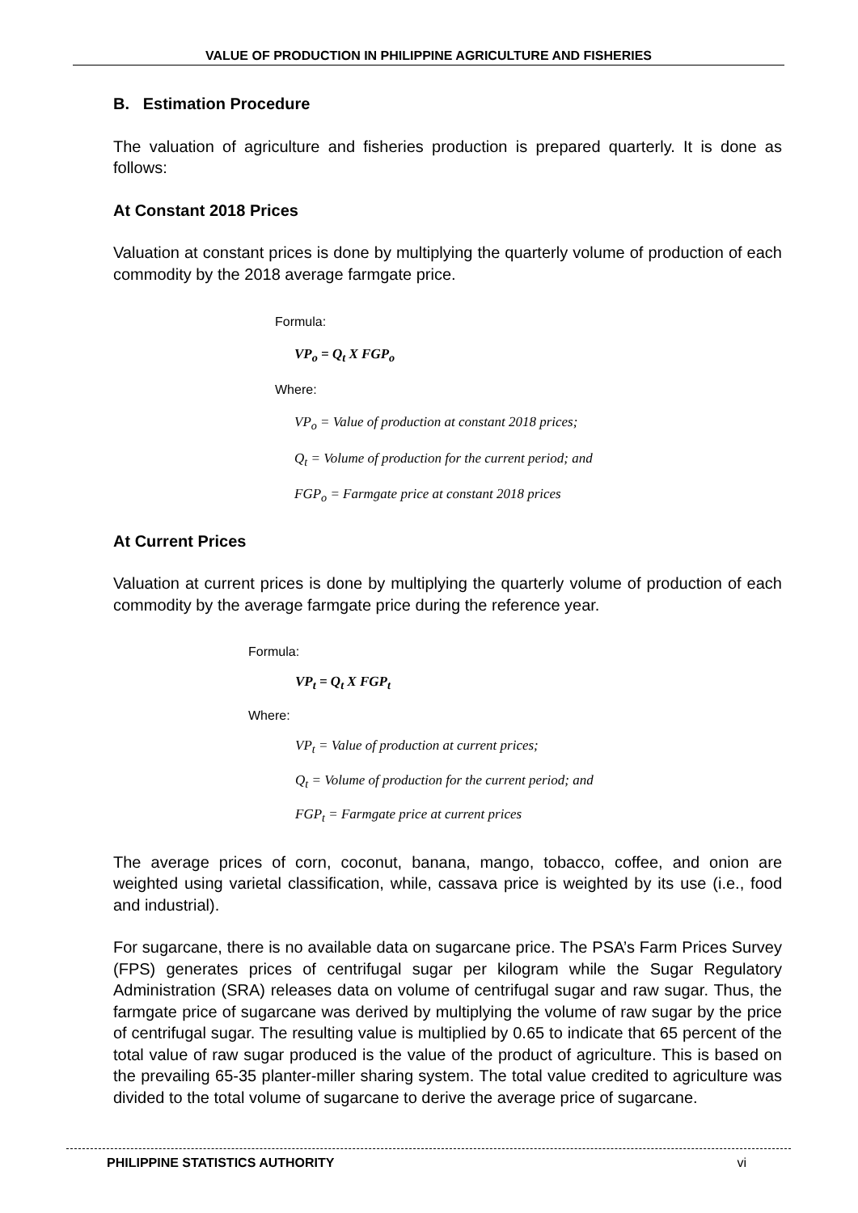VALUE OF PRODUCTION IN PHILIPPINE AGRICULTURE AND FISHERIES
B. Estimation Procedure
The valuation of agriculture and fisheries production is prepared quarterly. It is done as follows:
At Constant 2018 Prices
Valuation at constant prices is done by multiplying the quarterly volume of production of each commodity by the 2018 average farmgate price.
Formula:
VP<sub>o</sub> = Q<sub>t</sub> X FGP<sub>o</sub>
Where:
VP<sub>o</sub> = Value of production at constant 2018 prices;
Q<sub>t</sub> = Volume of production for the current period; and
FGP<sub>o</sub> = Farmgate price at constant 2018 prices
At Current Prices
Valuation at current prices is done by multiplying the quarterly volume of production of each commodity by the average farmgate price during the reference year.
Formula:
VP<sub>t</sub> = Q<sub>t</sub> X FGP<sub>t</sub>
Where:
VP<sub>t</sub> = Value of production at current prices;
Q<sub>t</sub> = Volume of production for the current period; and
FGP<sub>t</sub> = Farmgate price at current prices
The average prices of corn, coconut, banana, mango, tobacco, coffee, and onion are weighted using varietal classification, while, cassava price is weighted by its use (i.e., food and industrial).
For sugarcane, there is no available data on sugarcane price. The PSA’s Farm Prices Survey (FPS) generates prices of centrifugal sugar per kilogram while the Sugar Regulatory Administration (SRA) releases data on volume of centrifugal sugar and raw sugar. Thus, the farmgate price of sugarcane was derived by multiplying the volume of raw sugar by the price of centrifugal sugar. The resulting value is multiplied by 0.65 to indicate that 65 percent of the total value of raw sugar produced is the value of the product of agriculture. This is based on the prevailing 65-35 planter-miller sharing system. The total value credited to agriculture was divided to the total volume of sugarcane to derive the average price of sugarcane.
PHILIPPINE STATISTICS AUTHORITY vi